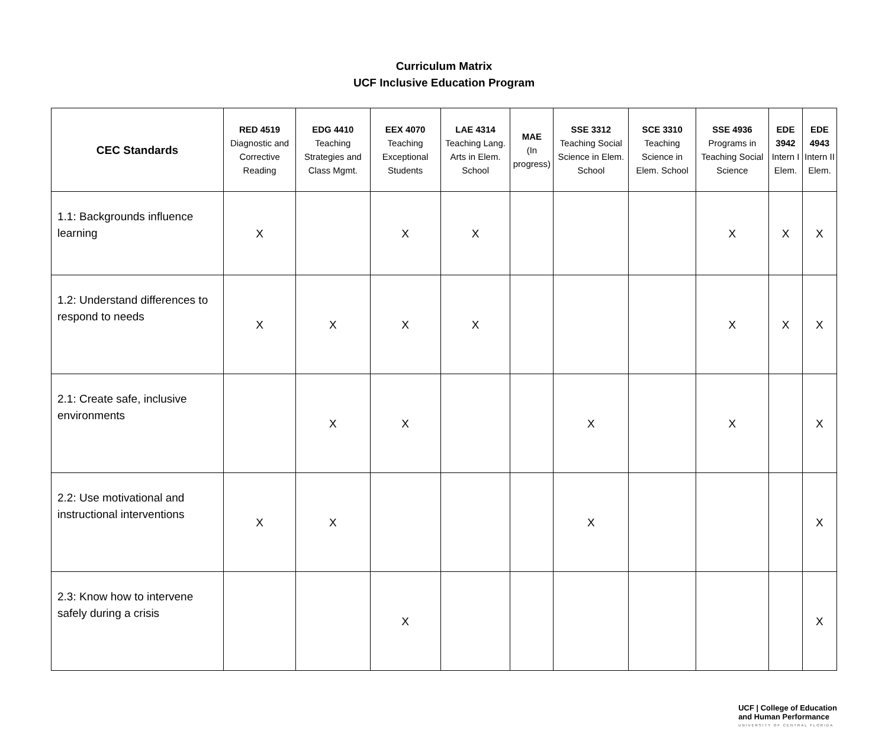Curriculum Matrix
UCF Inclusive Education Program
| CEC Standards | RED 4519 Diagnostic and Corrective Reading | EDG 4410 Teaching Strategies and Class Mgmt. | EEX 4070 Teaching Exceptional Students | LAE 4314 Teaching Lang. Arts in Elem. School | MAE (In progress) | SSE 3312 Teaching Social Science in Elem. School | SCE 3310 Teaching Science in Elem. School | SSE 4936 Programs in Teaching Social Science | EDE 3942 Intern I Elem. | EDE 4943 Intern II Elem. |
| --- | --- | --- | --- | --- | --- | --- | --- | --- | --- | --- |
| 1.1: Backgrounds influence learning | X | | X | X | | | | X | X | X |
| 1.2: Understand differences to respond to needs | X | X | X | X | | | | X | X | X |
| 2.1: Create safe, inclusive environments | | X | X | | | X | | X | | X |
| 2.2: Use motivational and instructional interventions | X | X | | | | X | | | | X |
| 2.3: Know how to intervene safely during a crisis | | | X | | | | | | | X |
UCF | College of Education
and Human Performance
UNIVERSITY OF CENTRAL FLORIDA